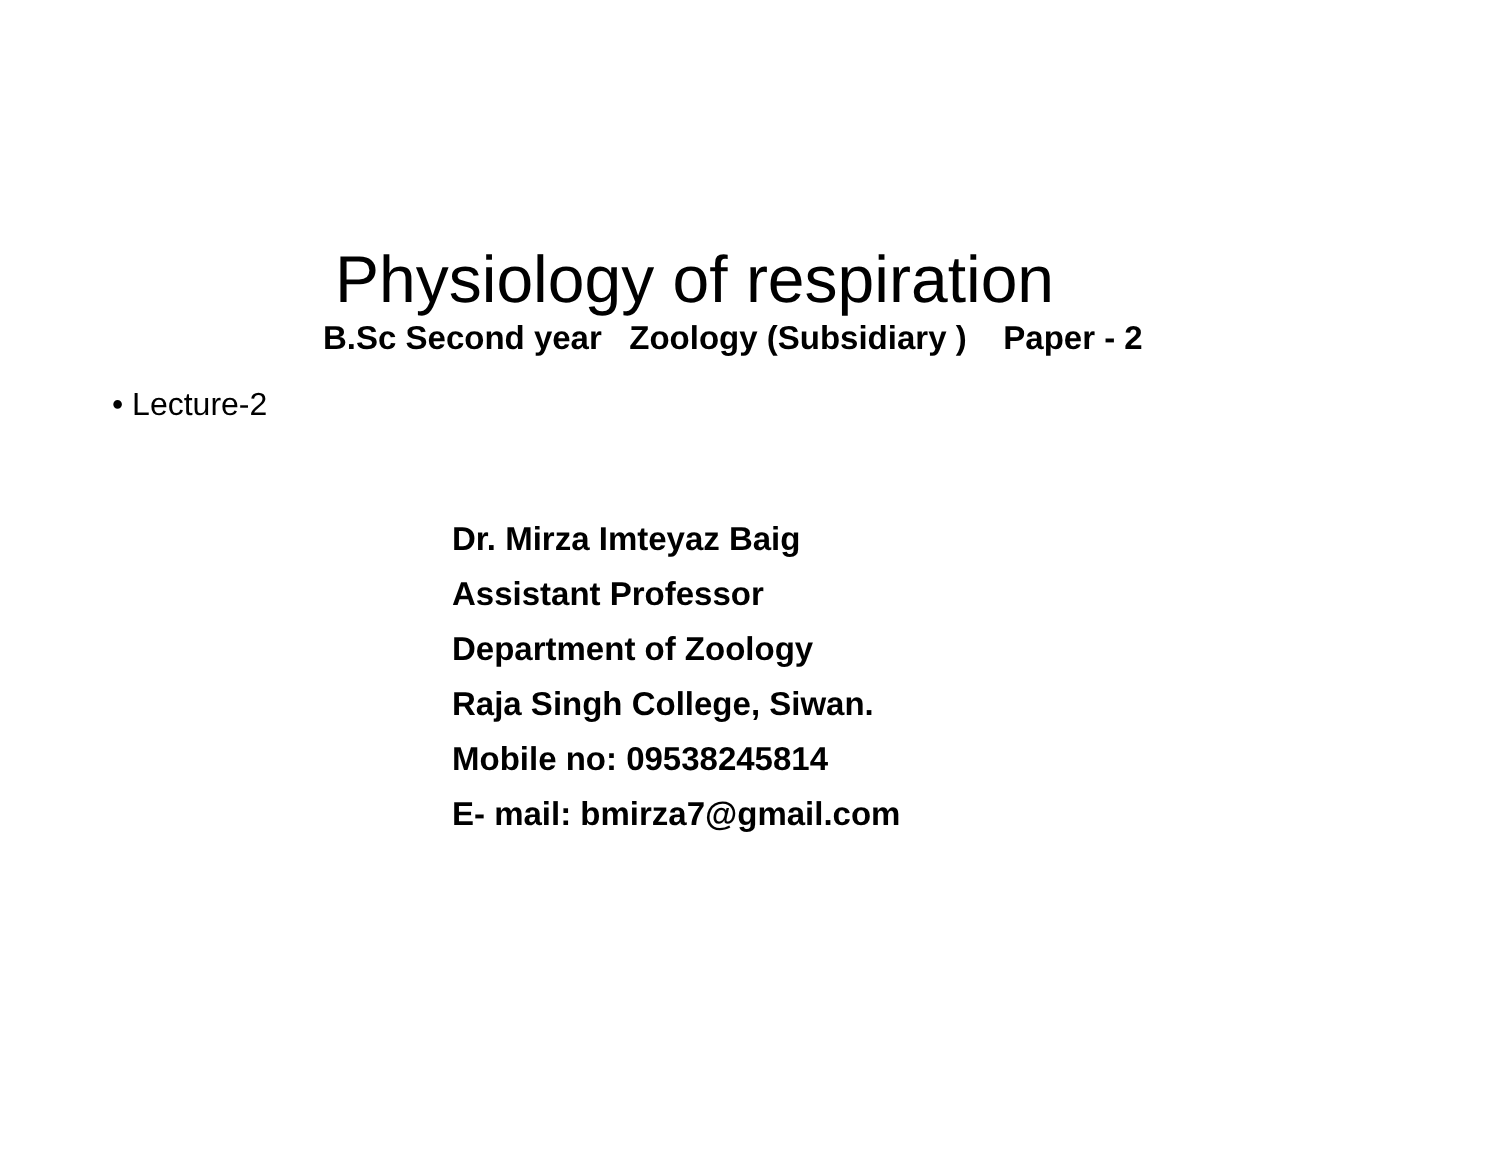Physiology of respiration
B.Sc Second year Zoology (Subsidiary ) Paper - 2
• Lecture-2
Dr. Mirza Imteyaz Baig
Assistant Professor
Department of Zoology
Raja Singh College, Siwan.
Mobile no: 09538245814
E- mail: bmirza7@gmail.com